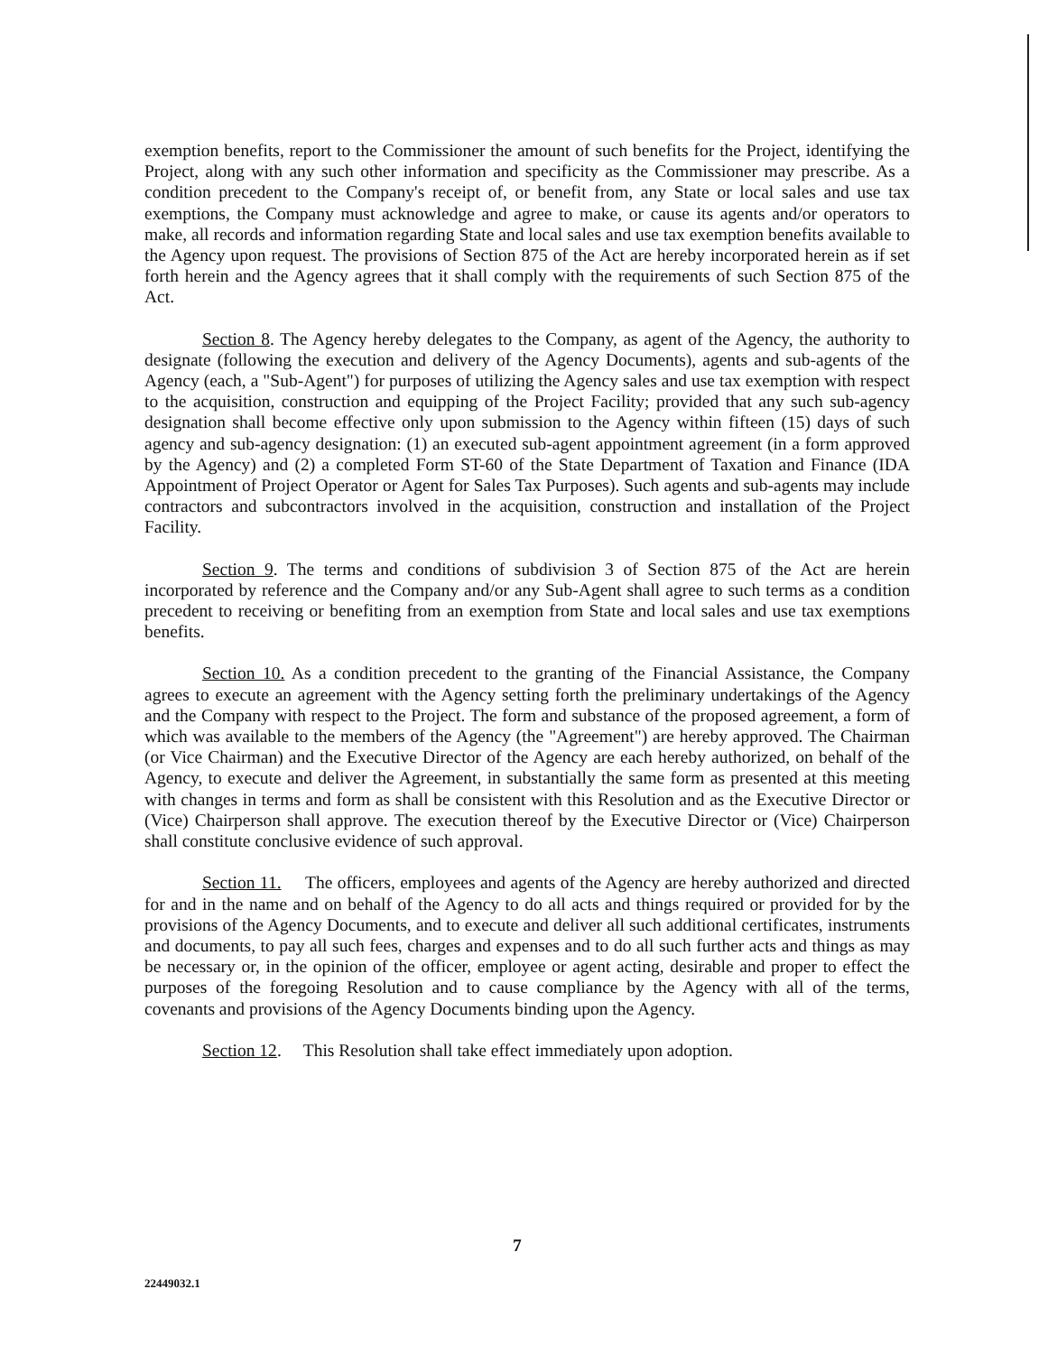exemption benefits, report to the Commissioner the amount of such benefits for the Project, identifying the Project, along with any such other information and specificity as the Commissioner may prescribe. As a condition precedent to the Company's receipt of, or benefit from, any State or local sales and use tax exemptions, the Company must acknowledge and agree to make, or cause its agents and/or operators to make, all records and information regarding State and local sales and use tax exemption benefits available to the Agency upon request. The provisions of Section 875 of the Act are hereby incorporated herein as if set forth herein and the Agency agrees that it shall comply with the requirements of such Section 875 of the Act.
Section 8. The Agency hereby delegates to the Company, as agent of the Agency, the authority to designate (following the execution and delivery of the Agency Documents), agents and sub-agents of the Agency (each, a "Sub-Agent") for purposes of utilizing the Agency sales and use tax exemption with respect to the acquisition, construction and equipping of the Project Facility; provided that any such sub-agency designation shall become effective only upon submission to the Agency within fifteen (15) days of such agency and sub-agency designation: (1) an executed sub-agent appointment agreement (in a form approved by the Agency) and (2) a completed Form ST-60 of the State Department of Taxation and Finance (IDA Appointment of Project Operator or Agent for Sales Tax Purposes). Such agents and sub-agents may include contractors and subcontractors involved in the acquisition, construction and installation of the Project Facility.
Section 9. The terms and conditions of subdivision 3 of Section 875 of the Act are herein incorporated by reference and the Company and/or any Sub-Agent shall agree to such terms as a condition precedent to receiving or benefiting from an exemption from State and local sales and use tax exemptions benefits.
Section 10. As a condition precedent to the granting of the Financial Assistance, the Company agrees to execute an agreement with the Agency setting forth the preliminary undertakings of the Agency and the Company with respect to the Project. The form and substance of the proposed agreement, a form of which was available to the members of the Agency (the "Agreement") are hereby approved. The Chairman (or Vice Chairman) and the Executive Director of the Agency are each hereby authorized, on behalf of the Agency, to execute and deliver the Agreement, in substantially the same form as presented at this meeting with changes in terms and form as shall be consistent with this Resolution and as the Executive Director or (Vice) Chairperson shall approve. The execution thereof by the Executive Director or (Vice) Chairperson shall constitute conclusive evidence of such approval.
Section 11. The officers, employees and agents of the Agency are hereby authorized and directed for and in the name and on behalf of the Agency to do all acts and things required or provided for by the provisions of the Agency Documents, and to execute and deliver all such additional certificates, instruments and documents, to pay all such fees, charges and expenses and to do all such further acts and things as may be necessary or, in the opinion of the officer, employee or agent acting, desirable and proper to effect the purposes of the foregoing Resolution and to cause compliance by the Agency with all of the terms, covenants and provisions of the Agency Documents binding upon the Agency.
Section 12. This Resolution shall take effect immediately upon adoption.
7
22449032.1